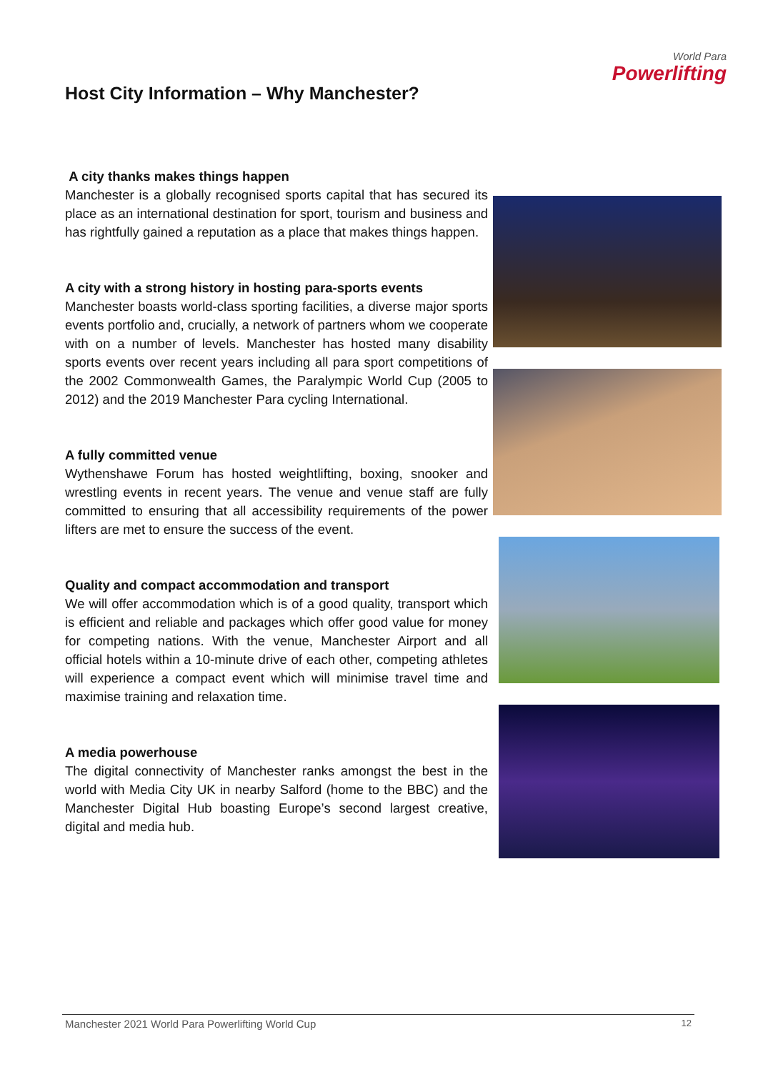World Para
Powerlifting
Host City Information – Why Manchester?
A city thanks makes things happen
Manchester is a globally recognised sports capital that has secured its place as an international destination for sport, tourism and business and has rightfully gained a reputation as a place that makes things happen.
A city with a strong history in hosting para-sports events
Manchester boasts world-class sporting facilities, a diverse major sports events portfolio and, crucially, a network of partners whom we cooperate with on a number of levels. Manchester has hosted many disability sports events over recent years including all para sport competitions of the 2002 Commonwealth Games, the Paralympic World Cup (2005 to 2012) and the 2019 Manchester Para cycling International.
A fully committed venue
Wythenshawe Forum has hosted weightlifting, boxing, snooker and wrestling events in recent years. The venue and venue staff are fully committed to ensuring that all accessibility requirements of the power lifters are met to ensure the success of the event.
Quality and compact accommodation and transport
We will offer accommodation which is of a good quality, transport which is efficient and reliable and packages which offer good value for money for competing nations. With the venue, Manchester Airport and all official hotels within a 10-minute drive of each other, competing athletes will experience a compact event which will minimise travel time and maximise training and relaxation time.
A media powerhouse
The digital connectivity of Manchester ranks amongst the best in the world with Media City UK in nearby Salford (home to the BBC) and the Manchester Digital Hub boasting Europe’s second largest creative, digital and media hub.
Manchester 2021 World Para Powerlifting World Cup 12